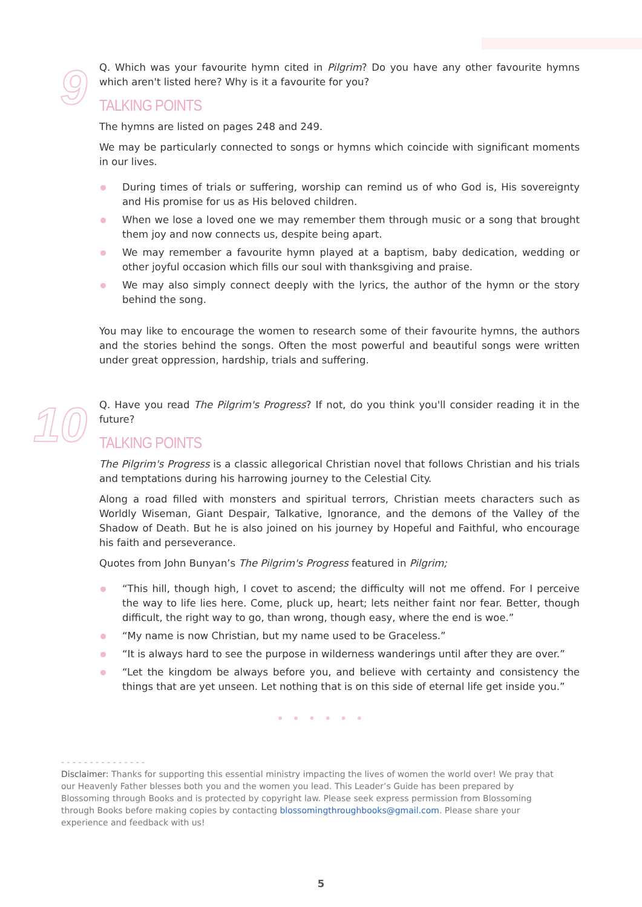9
Q. Which was your favourite hymn cited in Pilgrim? Do you have any other favourite hymns which aren't listed here? Why is it a favourite for you?
TALKING POINTS
The hymns are listed on pages 248 and 249.
We may be particularly connected to songs or hymns which coincide with significant moments in our lives.
During times of trials or suffering, worship can remind us of who God is, His sovereignty and His promise for us as His beloved children.
When we lose a loved one we may remember them through music or a song that brought them joy and now connects us, despite being apart.
We may remember a favourite hymn played at a baptism, baby dedication, wedding or other joyful occasion which fills our soul with thanksgiving and praise.
We may also simply connect deeply with the lyrics, the author of the hymn or the story behind the song.
You may like to encourage the women to research some of their favourite hymns, the authors and the stories behind the songs. Often the most powerful and beautiful songs were written under great oppression, hardship, trials and suffering.
10
Q. Have you read The Pilgrim's Progress? If not, do you think you'll consider reading it in the future?
TALKING POINTS
The Pilgrim's Progress is a classic allegorical Christian novel that follows Christian and his trials and temptations during his harrowing journey to the Celestial City.
Along a road filled with monsters and spiritual terrors, Christian meets characters such as Worldly Wiseman, Giant Despair, Talkative, Ignorance, and the demons of the Valley of the Shadow of Death. But he is also joined on his journey by Hopeful and Faithful, who encourage his faith and perseverance.
Quotes from John Bunyan’s The Pilgrim's Progress featured in Pilgrim;
“This hill, though high, I covet to ascend; the difficulty will not me offend. For I perceive the way to life lies here. Come, pluck up, heart; lets neither faint nor fear. Better, though difficult, the right way to go, than wrong, though easy, where the end is woe.”
“My name is now Christian, but my name used to be Graceless.”
“It is always hard to see the purpose in wilderness wanderings until after they are over.”
“Let the kingdom be always before you, and believe with certainty and consistency the things that are yet unseen. Let nothing that is on this side of eternal life get inside you.”
• • • • • •
- - - - - - - - - - - - - - -
Disclaimer: Thanks for supporting this essential ministry impacting the lives of women the world over! We pray that our Heavenly Father blesses both you and the women you lead. This Leader’s Guide has been prepared by Blossoming through Books and is protected by copyright law. Please seek express permission from Blossoming through Books before making copies by contacting blossomingthroughbooks@gmail.com. Please share your experience and feedback with us!
5